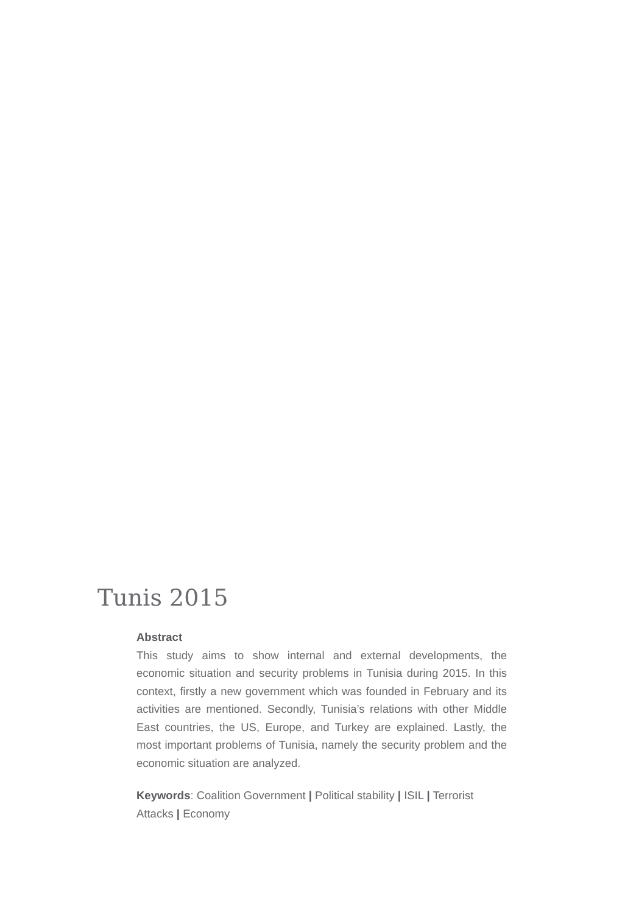Tunis 2015
Abstract
This study aims to show internal and external developments, the economic situation and security problems in Tunisia during 2015. In this context, firstly a new government which was founded in February and its activities are mentioned. Secondly, Tunisia’s relations with other Middle East countries, the US, Europe, and Turkey are explained. Lastly, the most important problems of Tunisia, namely the security problem and the economic situation are analyzed.
Keywords: Coalition Government | Political stability | ISIL | Terrorist Attacks | Economy